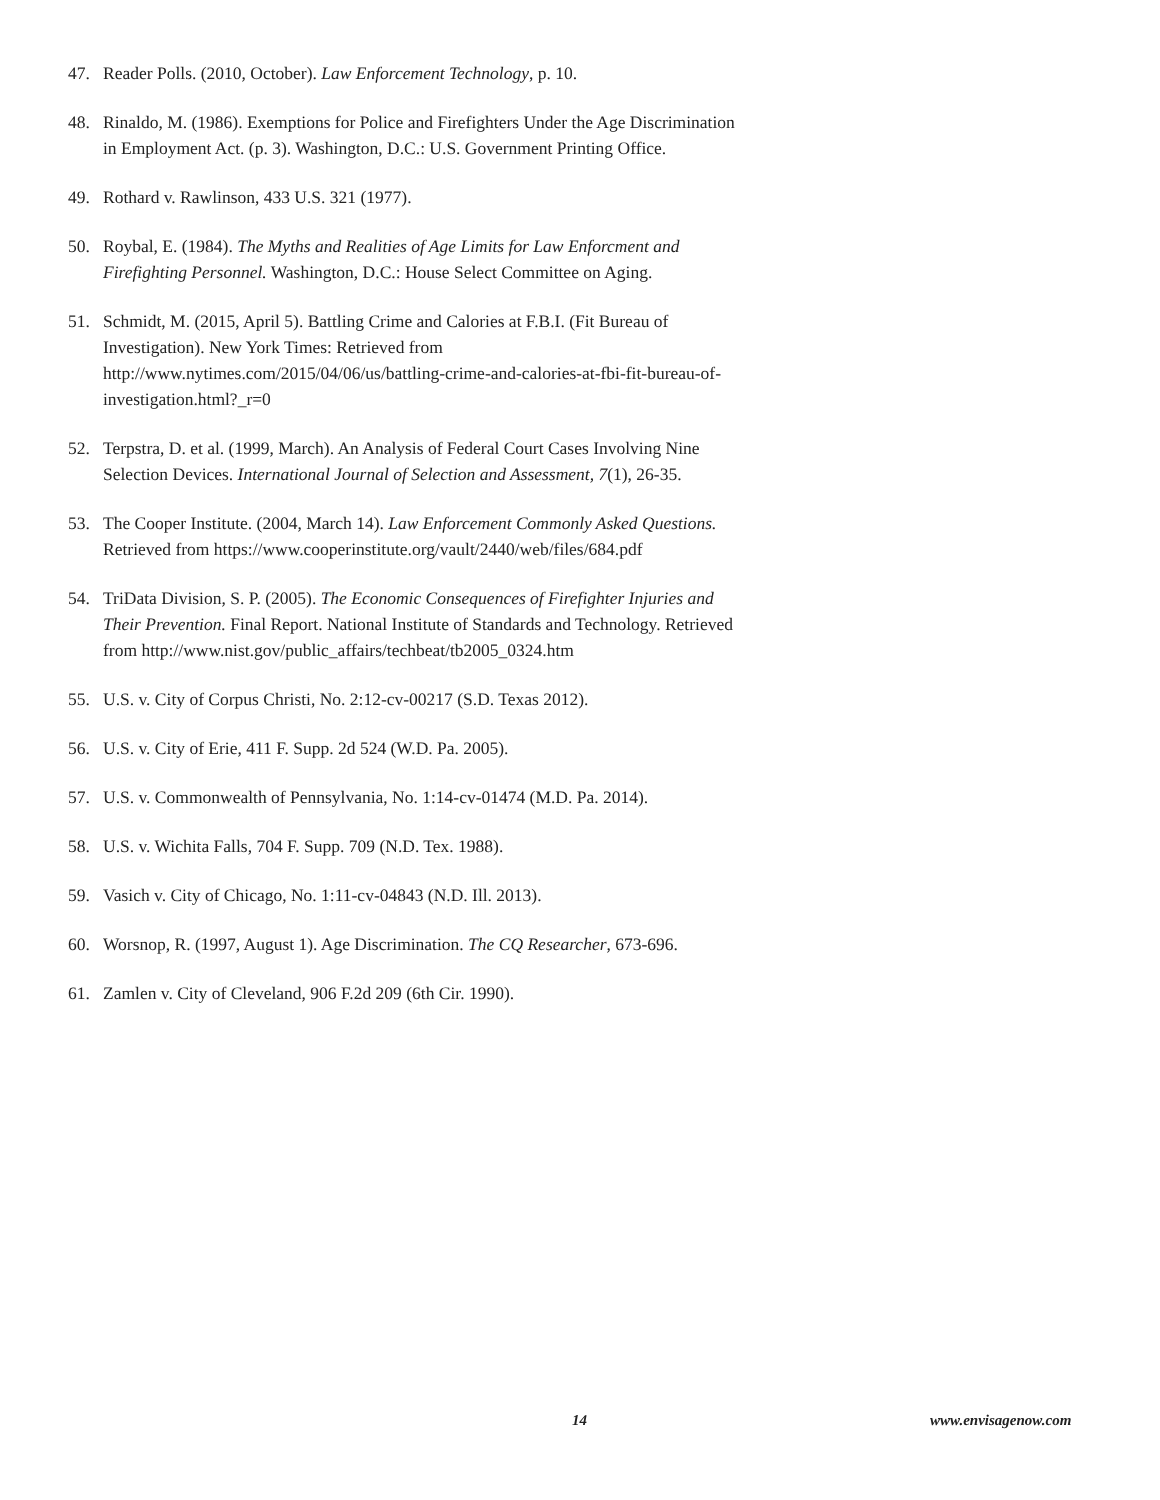47. Reader Polls. (2010, October). Law Enforcement Technology, p. 10.
48. Rinaldo, M. (1986). Exemptions for Police and Firefighters Under the Age Discrimination in Employment Act. (p. 3). Washington, D.C.: U.S. Government Printing Office.
49. Rothard v. Rawlinson, 433 U.S. 321 (1977).
50. Roybal, E. (1984). The Myths and Realities of Age Limits for Law Enforcment and Firefighting Personnel. Washington, D.C.: House Select Committee on Aging.
51. Schmidt, M. (2015, April 5). Battling Crime and Calories at F.B.I. (Fit Bureau of Investigation). New York Times: Retrieved from http://www.nytimes.com/2015/04/06/us/battling-crime-and-calories-at-fbi-fit-bureau-of-investigation.html?_r=0
52. Terpstra, D. et al. (1999, March). An Analysis of Federal Court Cases Involving Nine Selection Devices. International Journal of Selection and Assessment, 7(1), 26-35.
53. The Cooper Institute. (2004, March 14). Law Enforcement Commonly Asked Questions. Retrieved from https://www.cooperinstitute.org/vault/2440/web/files/684.pdf
54. TriData Division, S. P. (2005). The Economic Consequences of Firefighter Injuries and Their Prevention. Final Report. National Institute of Standards and Technology. Retrieved from http://www.nist.gov/public_affairs/techbeat/tb2005_0324.htm
55. U.S. v. City of Corpus Christi, No. 2:12-cv-00217 (S.D. Texas 2012).
56. U.S. v. City of Erie, 411 F. Supp. 2d 524 (W.D. Pa. 2005).
57. U.S. v. Commonwealth of Pennsylvania, No. 1:14-cv-01474 (M.D. Pa. 2014).
58. U.S. v. Wichita Falls, 704 F. Supp. 709 (N.D. Tex. 1988).
59. Vasich v. City of Chicago, No. 1:11-cv-04843 (N.D. Ill. 2013).
60. Worsnop, R. (1997, August 1). Age Discrimination. The CQ Researcher, 673-696.
61. Zamlen v. City of Cleveland, 906 F.2d 209 (6th Cir. 1990).
14 www.envisagenow.com